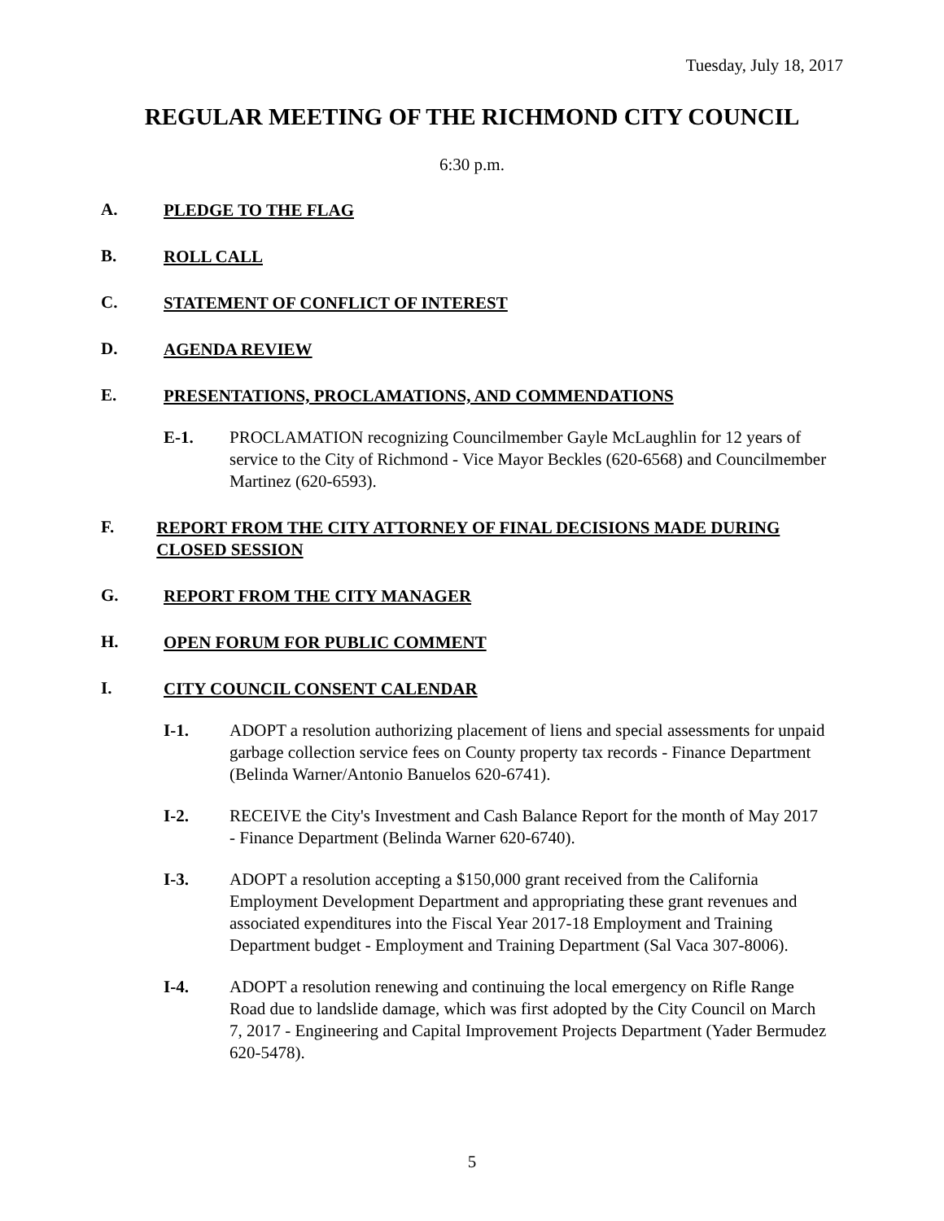Tuesday, July 18, 2017
REGULAR MEETING OF THE RICHMOND CITY COUNCIL
6:30 p.m.
A.
PLEDGE TO THE FLAG
B.
ROLL CALL
C.
STATEMENT OF CONFLICT OF INTEREST
D.
AGENDA REVIEW
E.
PRESENTATIONS, PROCLAMATIONS, AND COMMENDATIONS
E-1. PROCLAMATION recognizing Councilmember Gayle McLaughlin for 12 years of service to the City of Richmond - Vice Mayor Beckles (620-6568) and Councilmember Martinez (620-6593).
F.
REPORT FROM THE CITY ATTORNEY OF FINAL DECISIONS MADE DURING CLOSED SESSION
G.
REPORT FROM THE CITY MANAGER
H.
OPEN FORUM FOR PUBLIC COMMENT
I.
CITY COUNCIL CONSENT CALENDAR
I-1. ADOPT a resolution authorizing placement of liens and special assessments for unpaid garbage collection service fees on County property tax records - Finance Department (Belinda Warner/Antonio Banuelos 620-6741).
I-2. RECEIVE the City's Investment and Cash Balance Report for the month of May 2017 - Finance Department (Belinda Warner 620-6740).
I-3. ADOPT a resolution accepting a $150,000 grant received from the California Employment Development Department and appropriating these grant revenues and associated expenditures into the Fiscal Year 2017-18 Employment and Training Department budget - Employment and Training Department (Sal Vaca 307-8006).
I-4. ADOPT a resolution renewing and continuing the local emergency on Rifle Range Road due to landslide damage, which was first adopted by the City Council on March 7, 2017 - Engineering and Capital Improvement Projects Department (Yader Bermudez 620-5478).
5